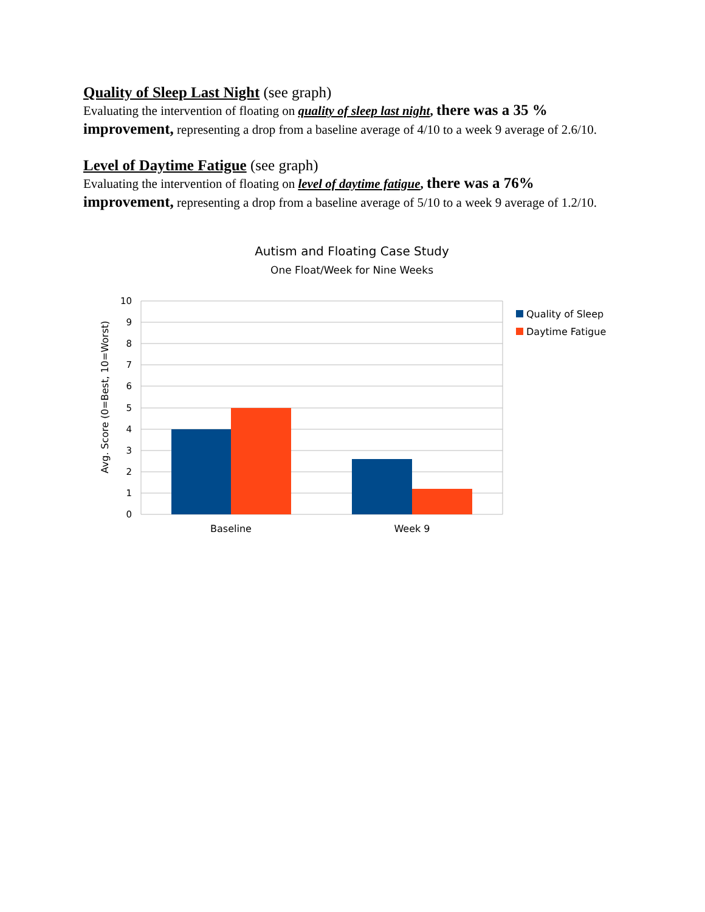Quality of Sleep Last Night (see graph)
Evaluating the intervention of floating on quality of sleep last night, there was a 35 % improvement, representing a drop from a baseline average of 4/10 to a week 9 average of 2.6/10.
Level of Daytime Fatigue (see graph)
Evaluating the intervention of floating on level of daytime fatigue, there was a 76% improvement, representing a drop from a baseline average of 5/10 to a week 9 average of 1.2/10.
Autism and Floating Case Study
One Float/Week for Nine Weeks
10
9
8
7
6
5
4
3
2
1
0
Baseline
Week 9
Avg. Score (0=Best, 10=Worst)
Quality of Sleep
Daytime Fatigue